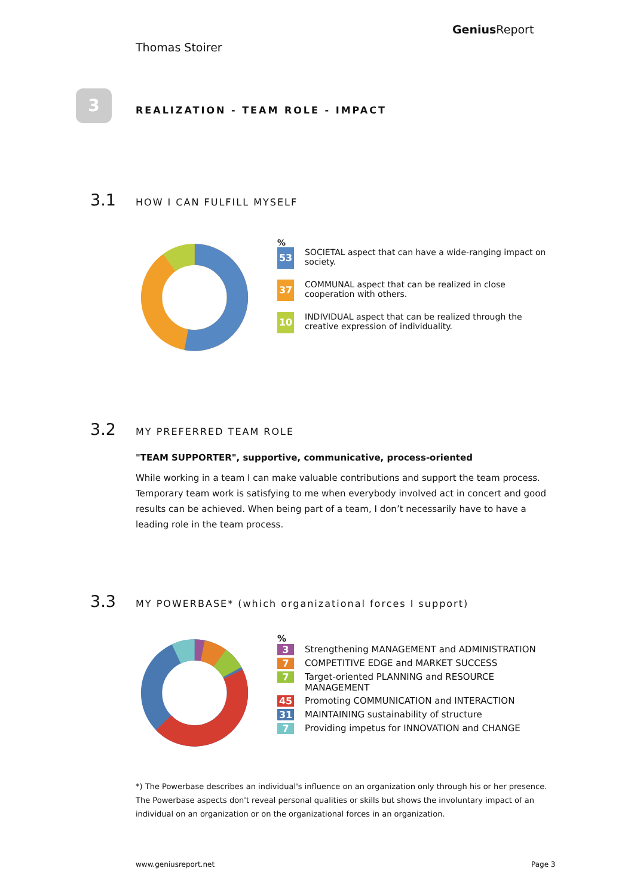Thomas Stoirer
Genius Report
3
REALIZATION - TEAM ROLE - IMPACT
3.1 HOW I CAN FULFILL MYSELF
%
53
SOCIETAL aspect that can have a wide-ranging impact on society.
37
COMMUNAL aspect that can be realized in close cooperation with others.
10
INDIVIDUAL aspect that can be realized through the creative expression of individuality.
3.2 MY PREFERRED TEAM ROLE
"TEAM SUPPORTER", supportive, communicative, process-oriented
While working in a team I can make valuable contributions and support the team process. Temporary team work is satisfying to me when everybody involved act in concert and good results can be achieved. When being part of a team, I don’t necessarily have to have a leading role in the team process.
3.3 MY POWERBASE* (which organizational forces I support)
%
3 Strengthening MANAGEMENT and ADMINISTRATION
7 COMPETITIVE EDGE and MARKET SUCCESS
7 Target-oriented PLANNING and RESOURCE MANAGEMENT
45 Promoting COMMUNICATION and INTERACTION
31 MAINTAINING sustainability of structure
7 Providing impetus for INNOVATION and CHANGE
*) The Powerbase describes an individual's influence on an organization only through his or her presence. The Powerbase aspects don't reveal personal qualities or skills but shows the involuntary impact of an individual on an organization or on the organizational forces in an organization.
www.geniusreport.net Page 3